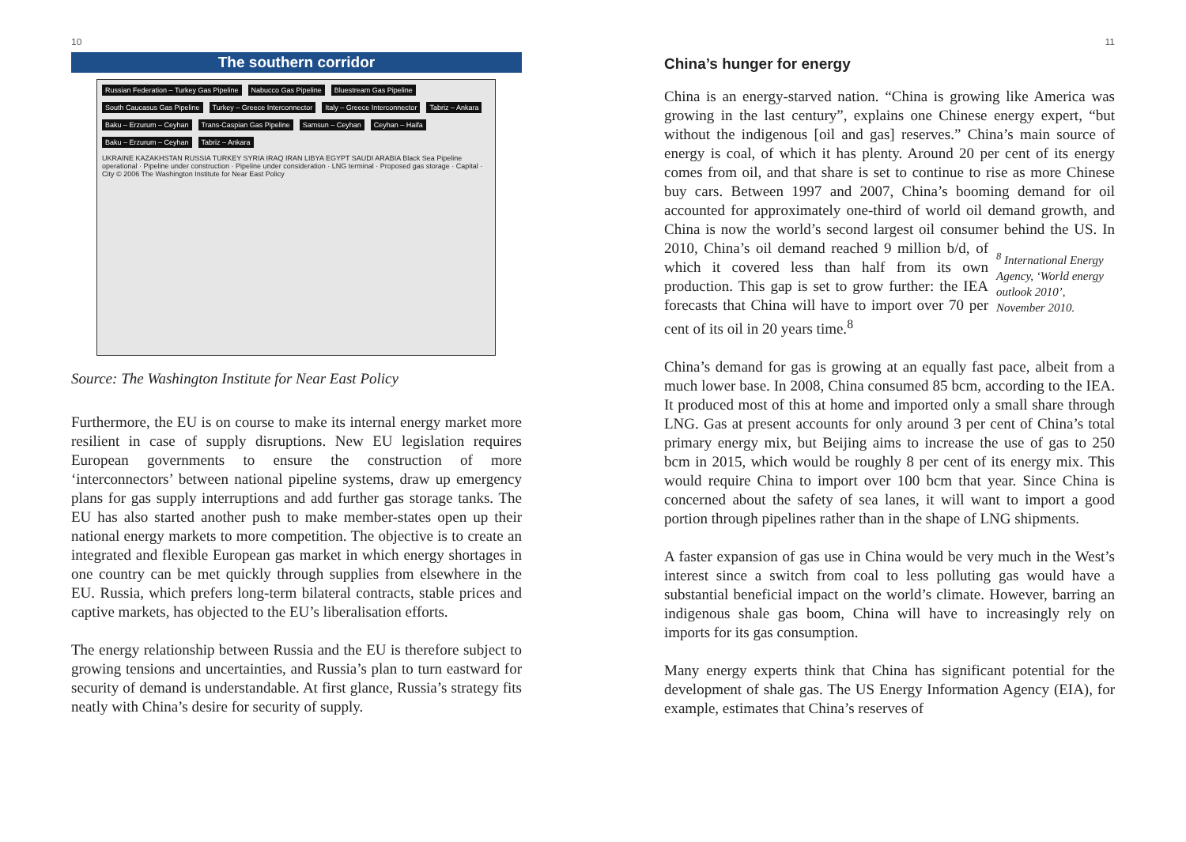10
The southern corridor
Russian Federation – Turkey Gas Pipeline Nabucco Gas Pipeline Bluestream Gas Pipeline South Caucasus Gas Pipeline Turkey – Greece Interconnector Italy – Greece Interconnector Tabriz – Ankara Baku – Erzurum – Ceyhan Trans-Caspian Gas Pipeline Samsun – Ceyhan Ceyhan – Haifa Baku – Erzurum – Ceyhan Tabriz – Ankara UKRAINE KAZAKHSTAN RUSSIA TURKEY SYRIA IRAQ IRAN LIBYA EGYPT SAUDI ARABIA Black Sea Pipeline operational · Pipeline under construction · Pipeline under consideration · LNG terminal · Proposed gas storage · Capital · City © 2006 The Washington Institute for Near East Policy
Source: The Washington Institute for Near East Policy
Furthermore, the EU is on course to make its internal energy market more resilient in case of supply disruptions. New EU legislation requires European governments to ensure the construction of more ‘interconnectors’ between national pipeline systems, draw up emergency plans for gas supply interruptions and add further gas storage tanks. The EU has also started another push to make member-states open up their national energy markets to more competition. The objective is to create an integrated and flexible European gas market in which energy shortages in one country can be met quickly through supplies from elsewhere in the EU. Russia, which prefers long-term bilateral contracts, stable prices and captive markets, has objected to the EU’s liberalisation efforts.
The energy relationship between Russia and the EU is therefore subject to growing tensions and uncertainties, and Russia’s plan to turn eastward for security of demand is understandable. At first glance, Russia’s strategy fits neatly with China’s desire for security of supply.
11
China’s hunger for energy
China is an energy-starved nation. “China is growing like America was growing in the last century”, explains one Chinese energy expert, “but without the indigenous [oil and gas] reserves.” China’s main source of energy is coal, of which it has plenty. Around 20 per cent of its energy comes from oil, and that share is set to continue to rise as more Chinese buy cars. Between 1997 and 2007, China’s booming demand for oil accounted for approximately one-third of world oil demand growth, and China is now the world’s second largest oil consumer behind the US. In 2010, China’s oil demand <sup>8</sup> International Energy Agency, ‘World energy outlook 2010’, November 2010. reached 9 million b/d, of which it covered less than half from its own production. This gap is set to grow further: the IEA forecasts that China will have to import over 70 per cent of its oil in 20 years time.<sup>8</sup>
China’s demand for gas is growing at an equally fast pace, albeit from a much lower base. In 2008, China consumed 85 bcm, according to the IEA. It produced most of this at home and imported only a small share through LNG. Gas at present accounts for only around 3 per cent of China’s total primary energy mix, but Beijing aims to increase the use of gas to 250 bcm in 2015, which would be roughly 8 per cent of its energy mix. This would require China to import over 100 bcm that year. Since China is concerned about the safety of sea lanes, it will want to import a good portion through pipelines rather than in the shape of LNG shipments.
A faster expansion of gas use in China would be very much in the West’s interest since a switch from coal to less polluting gas would have a substantial beneficial impact on the world’s climate. However, barring an indigenous shale gas boom, China will have to increasingly rely on imports for its gas consumption.
Many energy experts think that China has significant potential for the development of shale gas. The US Energy Information Agency (EIA), for example, estimates that China’s reserves of